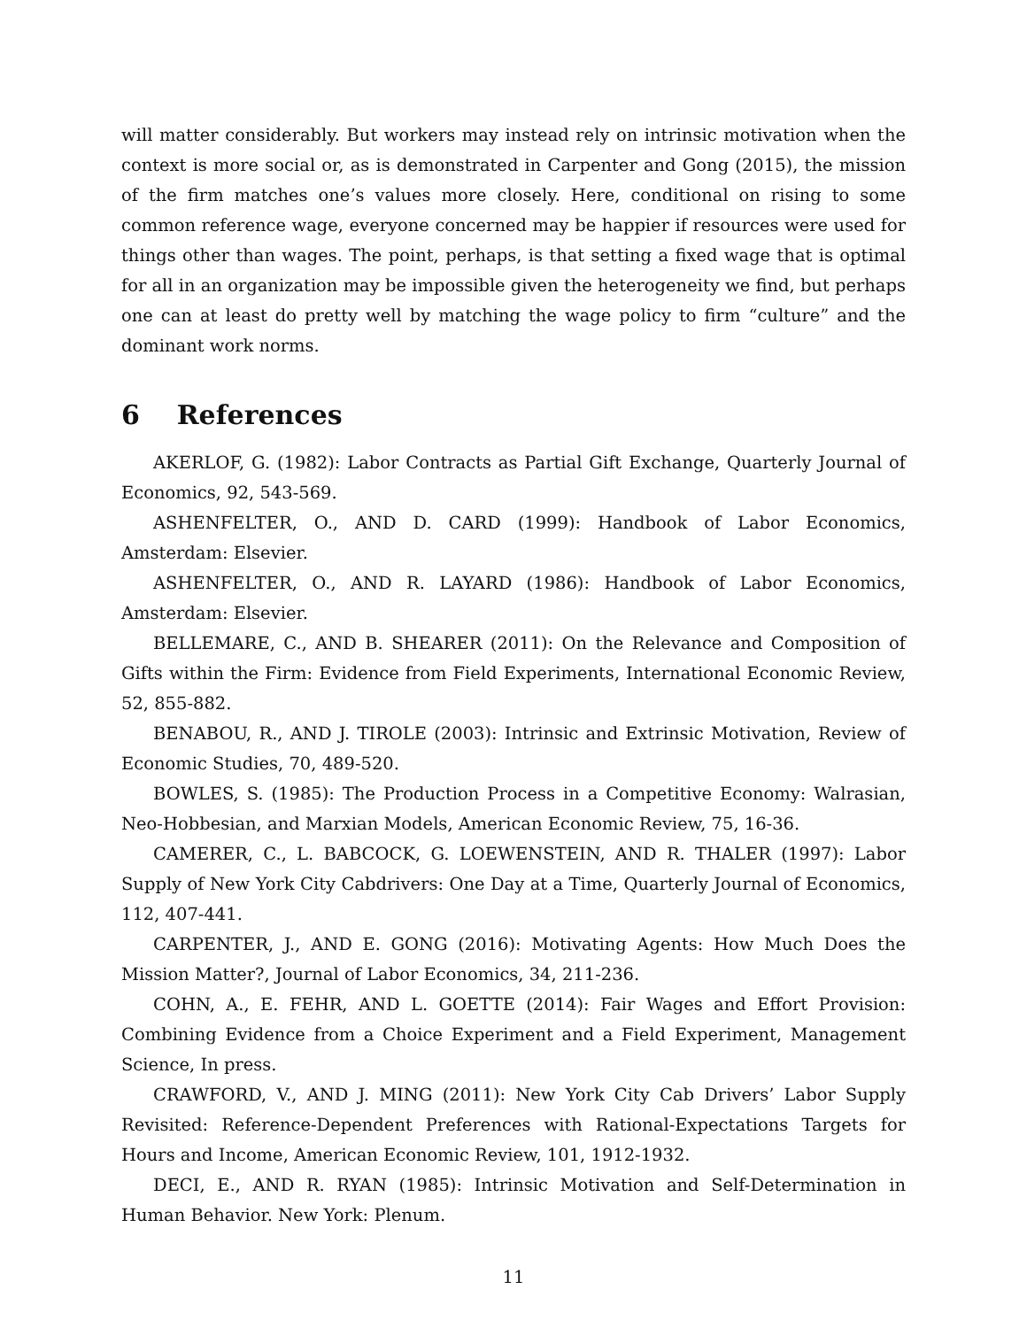will matter considerably. But workers may instead rely on intrinsic motivation when the context is more social or, as is demonstrated in Carpenter and Gong (2015), the mission of the firm matches one’s values more closely. Here, conditional on rising to some common reference wage, everyone concerned may be happier if resources were used for things other than wages. The point, perhaps, is that setting a fixed wage that is optimal for all in an organization may be impossible given the heterogeneity we find, but perhaps one can at least do pretty well by matching the wage policy to firm “culture” and the dominant work norms.
6 References
AKERLOF, G. (1982): Labor Contracts as Partial Gift Exchange, Quarterly Journal of Economics, 92, 543-569.
ASHENFELTER, O., AND D. CARD (1999): Handbook of Labor Economics, Amsterdam: Elsevier.
ASHENFELTER, O., AND R. LAYARD (1986): Handbook of Labor Economics, Amsterdam: Elsevier.
BELLEMARE, C., AND B. SHEARER (2011): On the Relevance and Composition of Gifts within the Firm: Evidence from Field Experiments, International Economic Review, 52, 855-882.
BENABOU, R., AND J. TIROLE (2003): Intrinsic and Extrinsic Motivation, Review of Economic Studies, 70, 489-520.
BOWLES, S. (1985): The Production Process in a Competitive Economy: Walrasian, Neo-Hobbesian, and Marxian Models, American Economic Review, 75, 16-36.
CAMERER, C., L. BABCOCK, G. LOEWENSTEIN, AND R. THALER (1997): Labor Supply of New York City Cabdrivers: One Day at a Time, Quarterly Journal of Economics, 112, 407-441.
CARPENTER, J., AND E. GONG (2016): Motivating Agents: How Much Does the Mission Matter?, Journal of Labor Economics, 34, 211-236.
COHN, A., E. FEHR, AND L. GOETTE (2014): Fair Wages and Effort Provision: Combining Evidence from a Choice Experiment and a Field Experiment, Management Science, In press.
CRAWFORD, V., AND J. MING (2011): New York City Cab Drivers’ Labor Supply Revisited: Reference-Dependent Preferences with Rational-Expectations Targets for Hours and Income, American Economic Review, 101, 1912-1932.
DECI, E., AND R. RYAN (1985): Intrinsic Motivation and Self-Determination in Human Behavior. New York: Plenum.
11